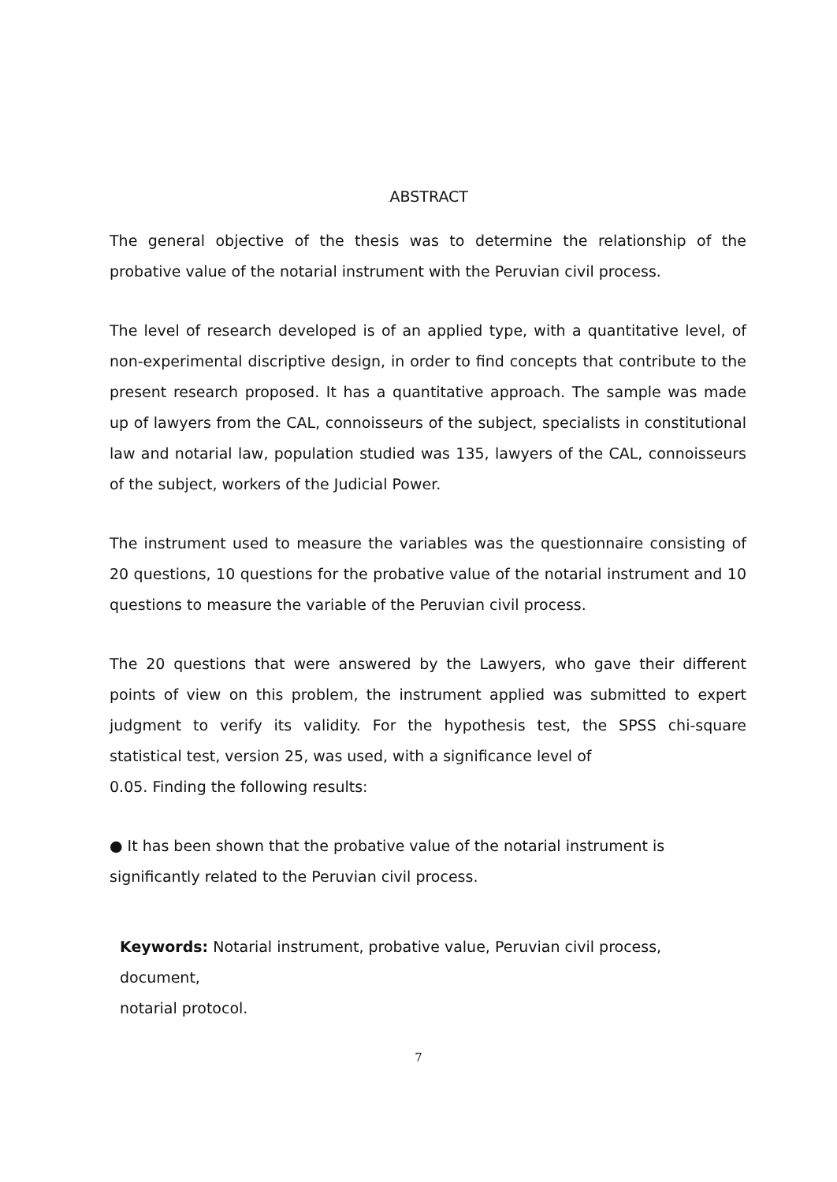. ABSTRACT
The general objective of the thesis was to determine the relationship of the probative value of the notarial instrument with the Peruvian civil process.
The level of research developed is of an applied type, with a quantitative level, of non-experimental discriptive design, in order to find concepts that contribute to the present research proposed. It has a quantitative approach. The sample was made up of lawyers from the CAL, connoisseurs of the subject, specialists in constitutional law and notarial law, population studied was 135, lawyers of the CAL, connoisseurs of the subject, workers of the Judicial Power.
The instrument used to measure the variables was the questionnaire consisting of 20 questions, 10 questions for the probative value of the notarial instrument and 10 questions to measure the variable of the Peruvian civil process.
The 20 questions that were answered by the Lawyers, who gave their different points of view on this problem, the instrument applied was submitted to expert judgment to verify its validity. For the hypothesis test, the SPSS chi-square statistical test, version 25, was used, with a significance level of
0.05. Finding the following results:
● It has been shown that the probative value of the notarial instrument is
significantly related to the Peruvian civil process.
Keywords: Notarial instrument, probative value, Peruvian civil process, document,
notarial protocol.
7